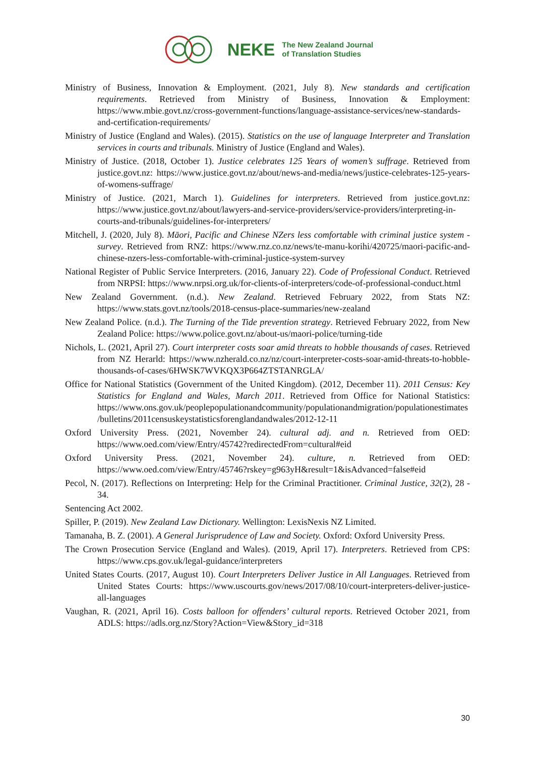NEKE The New Zealand Journal
of Translation Studies
Ministry of Business, Innovation & Employment. (2021, July 8). New standards and certification requirements. Retrieved from Ministry of Business, Innovation & Employment: https://www.mbie.govt.nz/cross-government-functions/language-assistance-services/new-standards-and-certification-requirements/
Ministry of Justice (England and Wales). (2015). Statistics on the use of language Interpreter and Translation services in courts and tribunals. Ministry of Justice (England and Wales).
Ministry of Justice. (2018, October 1). Justice celebrates 125 Years of women’s suffrage. Retrieved from justice.govt.nz: https://www.justice.govt.nz/about/news-and-media/news/justice-celebrates-125-years-of-womens-suffrage/
Ministry of Justice. (2021, March 1). Guidelines for interpreters. Retrieved from justice.govt.nz: https://www.justice.govt.nz/about/lawyers-and-service-providers/service-providers/interpreting-in-courts-and-tribunals/guidelines-for-interpreters/
Mitchell, J. (2020, July 8). Māori, Pacific and Chinese NZers less comfortable with criminal justice system - survey. Retrieved from RNZ: https://www.rnz.co.nz/news/te-manu-korihi/420725/maori-pacific-and-chinese-nzers-less-comfortable-with-criminal-justice-system-survey
National Register of Public Service Interpreters. (2016, January 22). Code of Professional Conduct. Retrieved from NRPSI: https://www.nrpsi.org.uk/for-clients-of-interpreters/code-of-professional-conduct.html
New Zealand Government. (n.d.). New Zealand. Retrieved February 2022, from Stats NZ: https://www.stats.govt.nz/tools/2018-census-place-summaries/new-zealand
New Zealand Police. (n.d.). The Turning of the Tide prevention strategy. Retrieved February 2022, from New Zealand Police: https://www.police.govt.nz/about-us/maori-police/turning-tide
Nichols, L. (2021, April 27). Court interpreter costs soar amid threats to hobble thousands of cases. Retrieved from NZ Herarld: https://www.nzherald.co.nz/nz/court-interpreter-costs-soar-amid-threats-to-hobble-thousands-of-cases/6HWSK7WVKQX3P664ZTSTANRGLA/
Office for National Statistics (Government of the United Kingdom). (2012, December 11). 2011 Census: Key Statistics for England and Wales, March 2011. Retrieved from Office for National Statistics: https://www.ons.gov.uk/peoplepopulationandcommunity/populationandmigration/populationestimates/bulletins/2011censuskeystatisticsforenglandandwales/2012-12-11
Oxford University Press. (2021, November 24). cultural adj. and n. Retrieved from OED: https://www.oed.com/view/Entry/45742?redirectedFrom=cultural#eid
Oxford University Press. (2021, November 24). culture, n. Retrieved from OED: https://www.oed.com/view/Entry/45746?rskey=g963yH&result=1&isAdvanced=false#eid
Pecol, N. (2017). Reflections on Interpreting: Help for the Criminal Practitioner. Criminal Justice, 32(2), 28 - 34.
Sentencing Act 2002.
Spiller, P. (2019). New Zealand Law Dictionary. Wellington: LexisNexis NZ Limited.
Tamanaha, B. Z. (2001). A General Jurisprudence of Law and Society. Oxford: Oxford University Press.
The Crown Prosecution Service (England and Wales). (2019, April 17). Interpreters. Retrieved from CPS: https://www.cps.gov.uk/legal-guidance/interpreters
United States Courts. (2017, August 10). Court Interpreters Deliver Justice in All Languages. Retrieved from United States Courts: https://www.uscourts.gov/news/2017/08/10/court-interpreters-deliver-justice-all-languages
Vaughan, R. (2021, April 16). Costs balloon for offenders’ cultural reports. Retrieved October 2021, from ADLS: https://adls.org.nz/Story?Action=View&Story_id=318
30